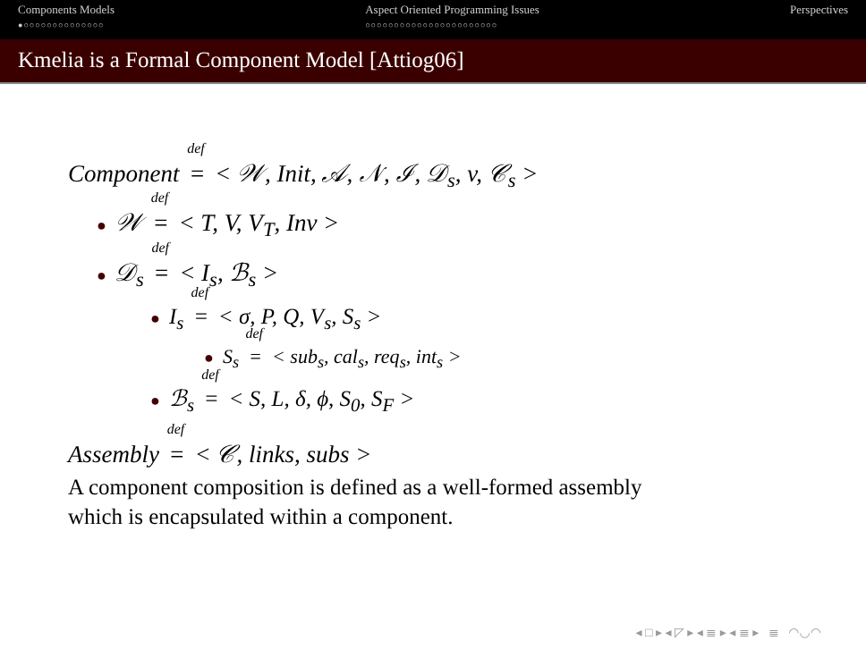Components Models
●○○○○○○○○○○○○○○
Aspect Oriented Programming Issues
○○○○○○○○○○○○○○○○○○○○○○○
Perspectives
Kmelia is a Formal Component Model [Attiog06]
Component <sup>def</sup>= < 𝒲, Init, 𝒜, 𝒩, ℐ, 𝒟<sub>s</sub>, v, 𝒞<sub>s</sub> >
● 𝒲 <sup>def</sup>= < T, V, V<sub>T</sub>, Inv >
● 𝒟<sub>s</sub> <sup>def</sup>= < I<sub>s</sub>, ℬ<sub>s</sub> >
● I<sub>s</sub> <sup>def</sup>= < σ, P, Q, V<sub>s</sub>, S<sub>s</sub> >
● S<sub>s</sub> <sup>def</sup>= < sub<sub>s</sub>, cal<sub>s</sub>, req<sub>s</sub>, int<sub>s</sub> >
● ℬ<sub>s</sub> <sup>def</sup>= < S, L, δ, ϕ, S<sub>0</sub>, S<sub>F</sub> >
Assembly <sup>def</sup>= < 𝒞, links, subs >
A component composition is defined as a well-formed assembly
which is encapsulated within a component.
◂ □ ▸ ◂ ◸ ▸ ◂ ≣ ▸ ◂ ≣ ▸ ≣ ◠◡◠